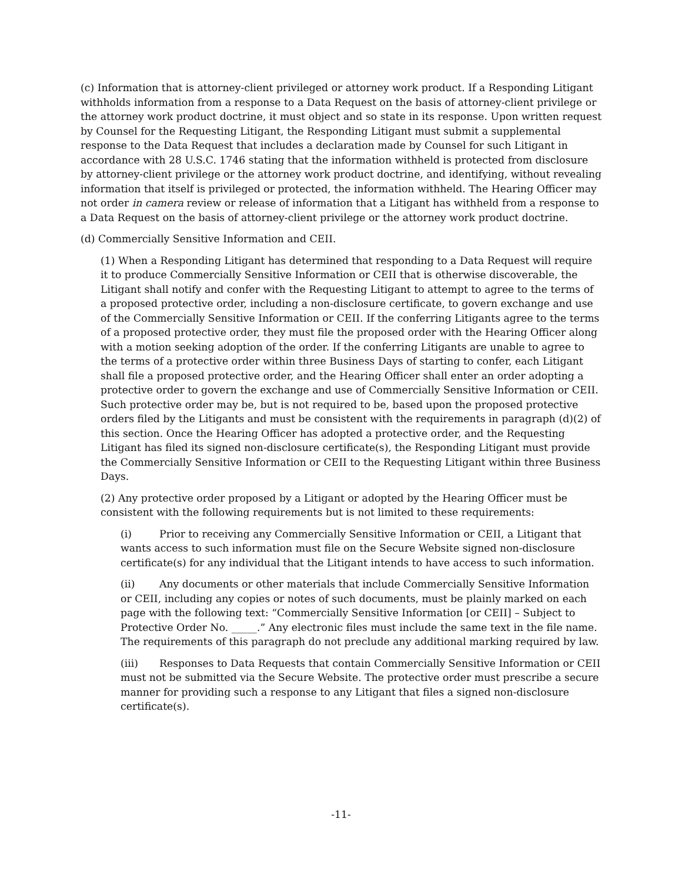(c) Information that is attorney-client privileged or attorney work product. If a Responding Litigant withholds information from a response to a Data Request on the basis of attorney-client privilege or the attorney work product doctrine, it must object and so state in its response. Upon written request by Counsel for the Requesting Litigant, the Responding Litigant must submit a supplemental response to the Data Request that includes a declaration made by Counsel for such Litigant in accordance with 28 U.S.C. 1746 stating that the information withheld is protected from disclosure by attorney-client privilege or the attorney work product doctrine, and identifying, without revealing information that itself is privileged or protected, the information withheld. The Hearing Officer may not order in camera review or release of information that a Litigant has withheld from a response to a Data Request on the basis of attorney-client privilege or the attorney work product doctrine.
(d) Commercially Sensitive Information and CEII.
(1) When a Responding Litigant has determined that responding to a Data Request will require it to produce Commercially Sensitive Information or CEII that is otherwise discoverable, the Litigant shall notify and confer with the Requesting Litigant to attempt to agree to the terms of a proposed protective order, including a non-disclosure certificate, to govern exchange and use of the Commercially Sensitive Information or CEII. If the conferring Litigants agree to the terms of a proposed protective order, they must file the proposed order with the Hearing Officer along with a motion seeking adoption of the order. If the conferring Litigants are unable to agree to the terms of a protective order within three Business Days of starting to confer, each Litigant shall file a proposed protective order, and the Hearing Officer shall enter an order adopting a protective order to govern the exchange and use of Commercially Sensitive Information or CEII. Such protective order may be, but is not required to be, based upon the proposed protective orders filed by the Litigants and must be consistent with the requirements in paragraph (d)(2) of this section. Once the Hearing Officer has adopted a protective order, and the Requesting Litigant has filed its signed non-disclosure certificate(s), the Responding Litigant must provide the Commercially Sensitive Information or CEII to the Requesting Litigant within three Business Days.
(2) Any protective order proposed by a Litigant or adopted by the Hearing Officer must be consistent with the following requirements but is not limited to these requirements:
(i) Prior to receiving any Commercially Sensitive Information or CEII, a Litigant that wants access to such information must file on the Secure Website signed non-disclosure certificate(s) for any individual that the Litigant intends to have access to such information.
(ii) Any documents or other materials that include Commercially Sensitive Information or CEII, including any copies or notes of such documents, must be plainly marked on each page with the following text: “Commercially Sensitive Information [or CEII] – Subject to Protective Order No. _____.” Any electronic files must include the same text in the file name. The requirements of this paragraph do not preclude any additional marking required by law.
(iii) Responses to Data Requests that contain Commercially Sensitive Information or CEII must not be submitted via the Secure Website. The protective order must prescribe a secure manner for providing such a response to any Litigant that files a signed non-disclosure certificate(s).
-11-